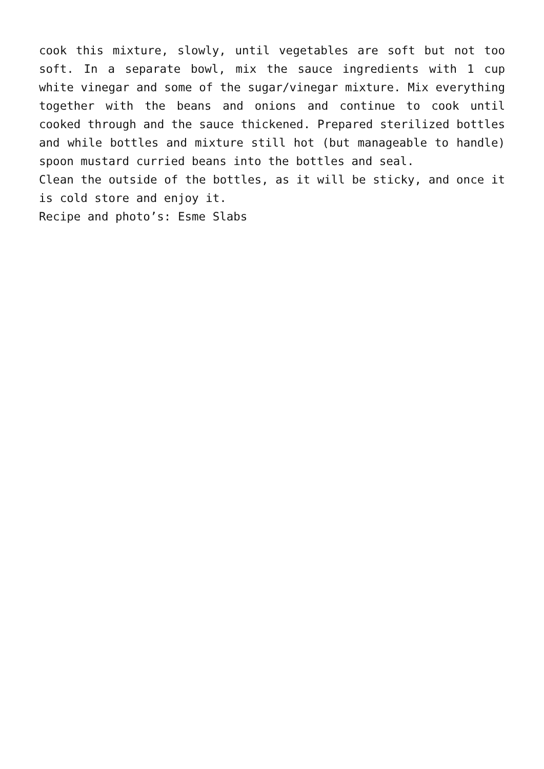cook this mixture, slowly, until vegetables are soft but not too soft. In a separate bowl, mix the sauce ingredients with 1 cup white vinegar and some of the sugar/vinegar mixture. Mix everything together with the beans and onions and continue to cook until cooked through and the sauce thickened. Prepared sterilized bottles and while bottles and mixture still hot (but manageable to handle) spoon mustard curried beans into the bottles and seal.
Clean the outside of the bottles, as it will be sticky, and once it is cold store and enjoy it.
Recipe and photo’s: Esme Slabs